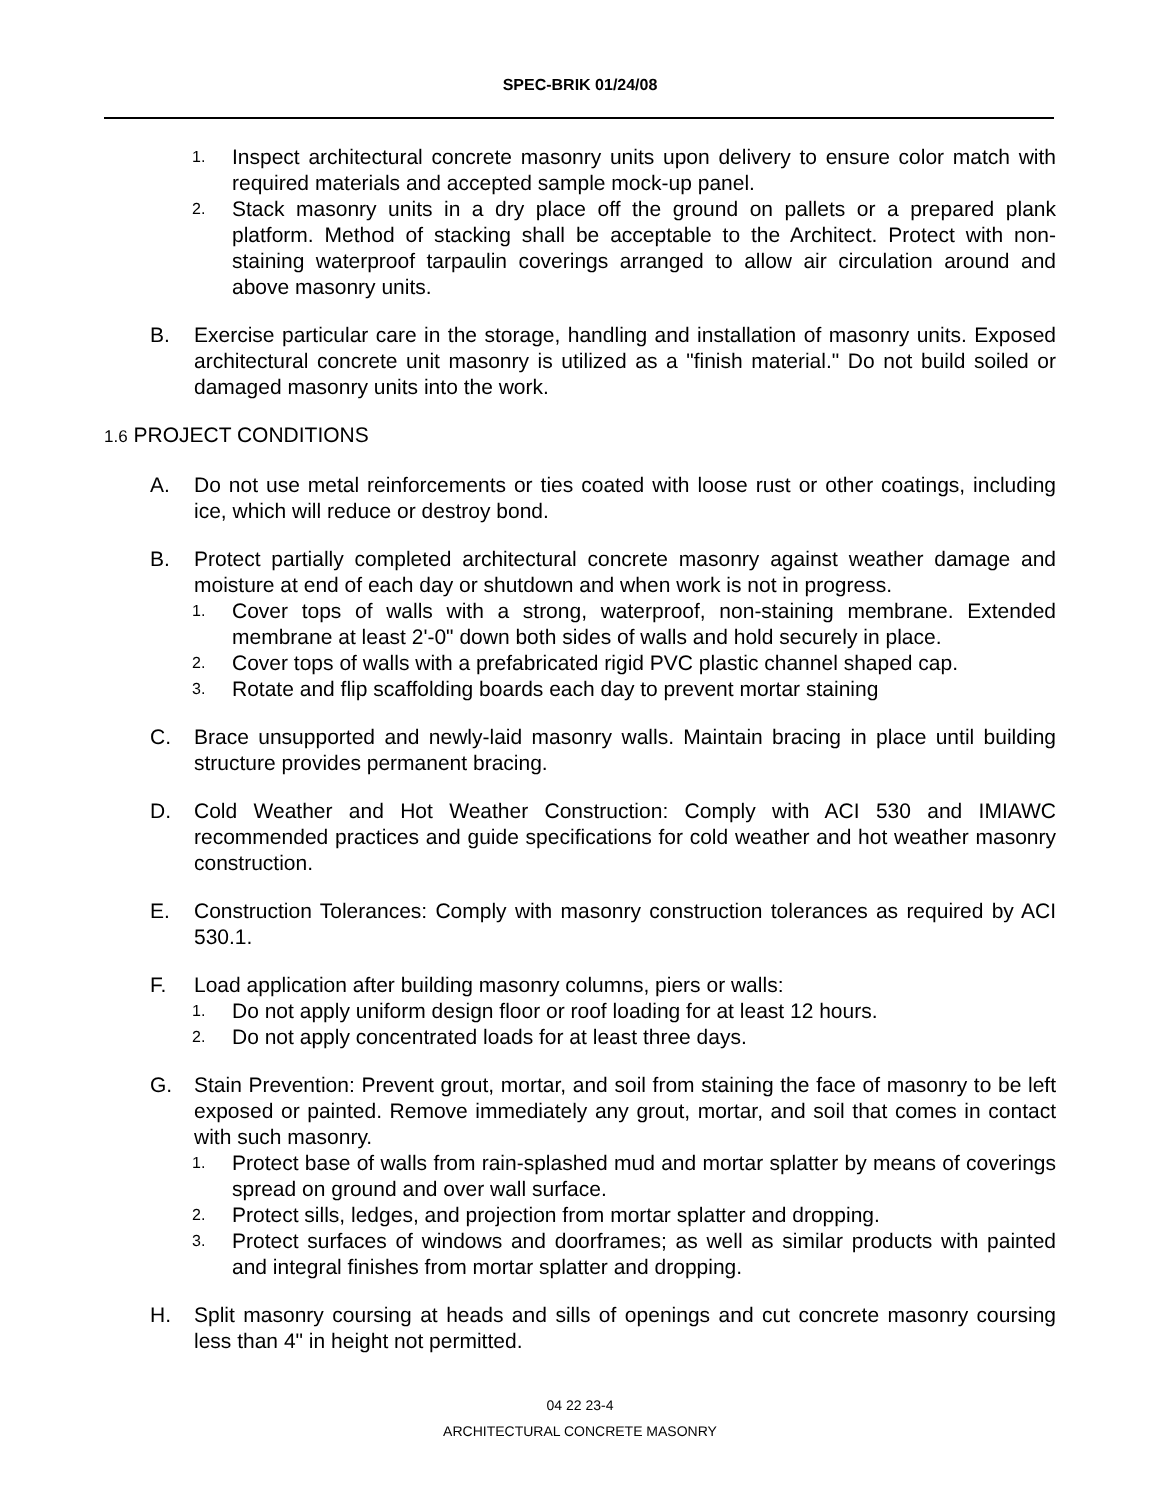SPEC-BRIK 01/24/08
1. Inspect architectural concrete masonry units upon delivery to ensure color match with required materials and accepted sample mock-up panel.
2. Stack masonry units in a dry place off the ground on pallets or a prepared plank platform. Method of stacking shall be acceptable to the Architect. Protect with non-staining waterproof tarpaulin coverings arranged to allow air circulation around and above masonry units.
B. Exercise particular care in the storage, handling and installation of masonry units. Exposed architectural concrete unit masonry is utilized as a "finish material." Do not build soiled or damaged masonry units into the work.
1.6 PROJECT CONDITIONS
A. Do not use metal reinforcements or ties coated with loose rust or other coatings, including ice, which will reduce or destroy bond.
B. Protect partially completed architectural concrete masonry against weather damage and moisture at end of each day or shutdown and when work is not in progress.
1. Cover tops of walls with a strong, waterproof, non-staining membrane. Extended membrane at least 2'-0" down both sides of walls and hold securely in place.
2. Cover tops of walls with a prefabricated rigid PVC plastic channel shaped cap.
3. Rotate and flip scaffolding boards each day to prevent mortar staining
C. Brace unsupported and newly-laid masonry walls. Maintain bracing in place until building structure provides permanent bracing.
D. Cold Weather and Hot Weather Construction: Comply with ACI 530 and IMIAWC recommended practices and guide specifications for cold weather and hot weather masonry construction.
E. Construction Tolerances: Comply with masonry construction tolerances as required by ACI 530.1.
F. Load application after building masonry columns, piers or walls:
1. Do not apply uniform design floor or roof loading for at least 12 hours.
2. Do not apply concentrated loads for at least three days.
G. Stain Prevention: Prevent grout, mortar, and soil from staining the face of masonry to be left exposed or painted. Remove immediately any grout, mortar, and soil that comes in contact with such masonry.
1. Protect base of walls from rain-splashed mud and mortar splatter by means of coverings spread on ground and over wall surface.
2. Protect sills, ledges, and projection from mortar splatter and dropping.
3. Protect surfaces of windows and doorframes; as well as similar products with painted and integral finishes from mortar splatter and dropping.
H. Split masonry coursing at heads and sills of openings and cut concrete masonry coursing less than 4" in height not permitted.
04 22 23-4
ARCHITECTURAL CONCRETE MASONRY